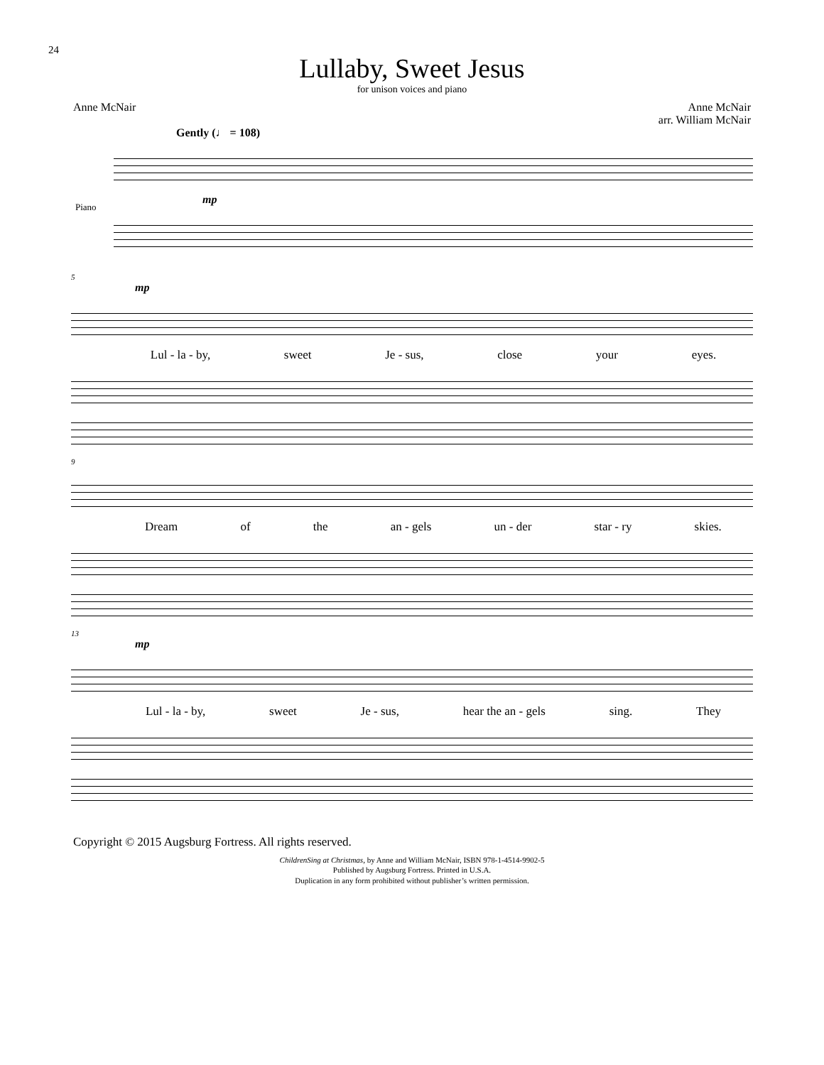24
Lullaby, Sweet Jesus
for unison voices and piano
Anne McNair Anne McNair
arr. William McNair
Gently (♩ = 108)
Piano
mp
5
mp
Lul - la - by, sweet Je - sus, close your eyes.
9
Dream of the an - gels un - der star - ry skies.
13
mp
Lul - la - by, sweet Je - sus, hear the an - gels sing. They
Copyright © 2015 Augsburg Fortress. All rights reserved.
ChildrenSing at Christmas, by Anne and William McNair, ISBN 978-1-4514-9902-5
Published by Augsburg Fortress. Printed in U.S.A.
Duplication in any form prohibited without publisher’s written permission.